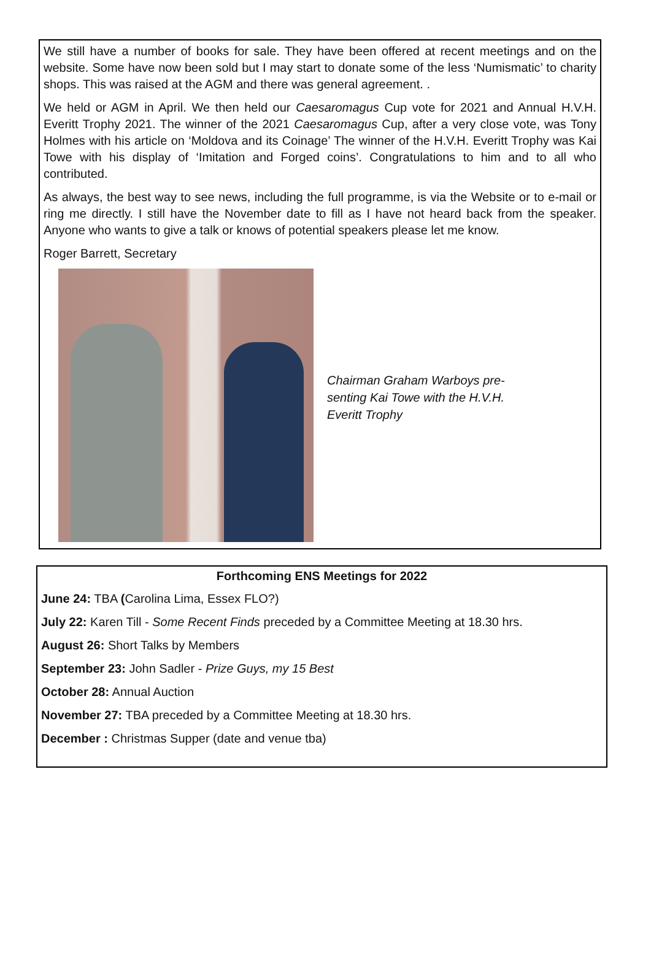We still have a number of books for sale. They have been offered at recent meetings and on the website. Some have now been sold but I may start to donate some of the less ‘Numismatic’ to charity shops. This was raised at the AGM and there was general agreement. .
We held or AGM in April. We then held our Caesaromagus Cup vote for 2021 and Annual H.V.H. Everitt Trophy 2021. The winner of the 2021 Caesaromagus Cup, after a very close vote, was Tony Holmes with his article on ‘Moldova and its Coinage’ The winner of the H.V.H. Everitt Trophy was Kai Towe with his display of ‘Imitation and Forged coins’. Congratulations to him and to all who contributed.
As always, the best way to see news, including the full programme, is via the Website or to e-mail or ring me directly. I still have the November date to fill as I have not heard back from the speaker. Anyone who wants to give a talk or knows of potential speakers please let me know.
Roger Barrett, Secretary
Chairman Graham Warboys pre-
senting Kai Towe with the H.V.H.
Everitt Trophy
Forthcoming ENS Meetings for 2022
June 24: TBA (Carolina Lima, Essex FLO?)
July 22: Karen Till - Some Recent Finds preceded by a Committee Meeting at 18.30 hrs.
August 26: Short Talks by Members
September 23: John Sadler - Prize Guys, my 15 Best
October 28: Annual Auction
November 27: TBA preceded by a Committee Meeting at 18.30 hrs.
December : Christmas Supper (date and venue tba)